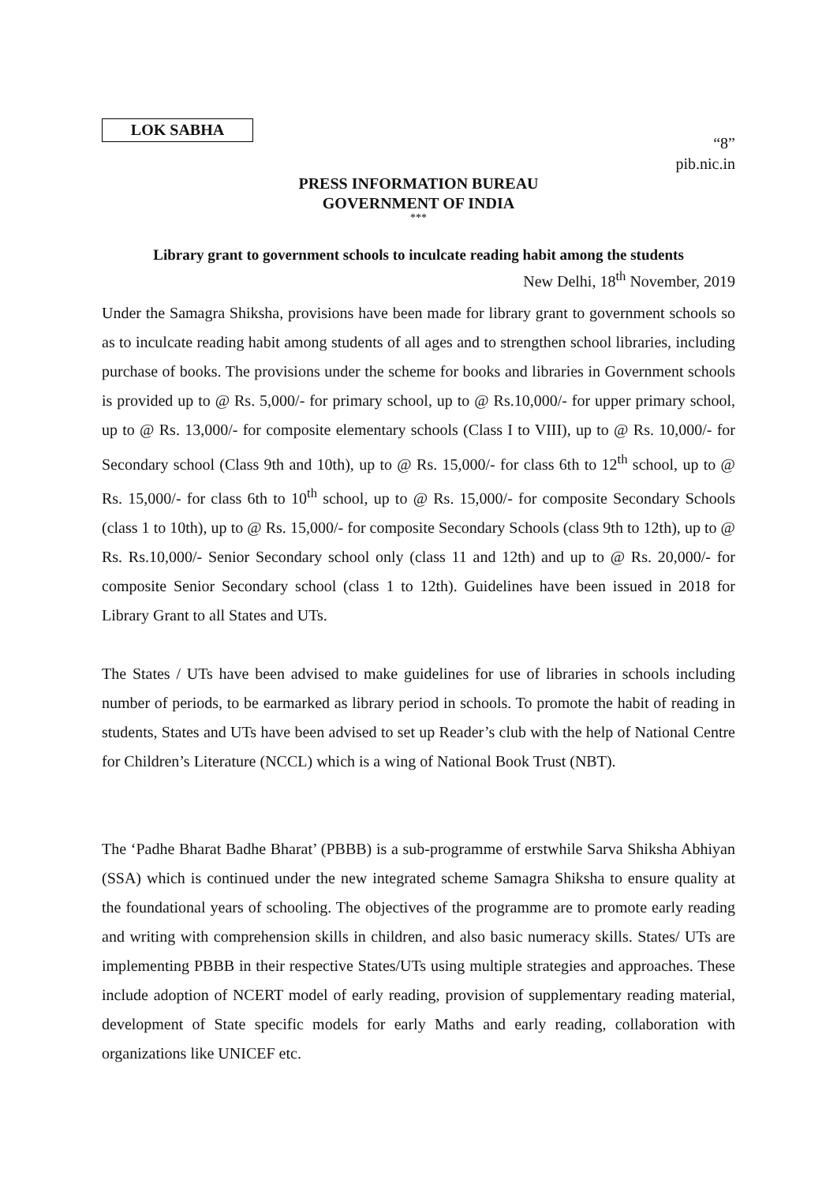LOK SABHA
“8”
pib.nic.in
PRESS INFORMATION BUREAU
GOVERNMENT OF INDIA
***
Library grant to government schools to inculcate reading habit among the students
New Delhi, 18<sup>th</sup> November, 2019
Under the Samagra Shiksha, provisions have been made for library grant to government schools so as to inculcate reading habit among students of all ages and to strengthen school libraries, including purchase of books. The provisions under the scheme for books and libraries in Government schools is provided up to @ Rs. 5,000/- for primary school, up to @ Rs.10,000/- for upper primary school, up to @ Rs. 13,000/- for composite elementary schools (Class I to VIII), up to @ Rs. 10,000/- for Secondary school (Class 9th and 10th), up to @ Rs. 15,000/- for class 6th to 12<sup>th</sup> school, up to @ Rs. 15,000/- for class 6th to 10<sup>th</sup> school, up to @ Rs. 15,000/- for composite Secondary Schools (class 1 to 10th), up to @ Rs. 15,000/- for composite Secondary Schools (class 9th to 12th), up to @ Rs. Rs.10,000/- Senior Secondary school only (class 11 and 12th) and up to @ Rs. 20,000/- for composite Senior Secondary school (class 1 to 12th). Guidelines have been issued in 2018 for Library Grant to all States and UTs.
The States / UTs have been advised to make guidelines for use of libraries in schools including number of periods, to be earmarked as library period in schools. To promote the habit of reading in students, States and UTs have been advised to set up Reader’s club with the help of National Centre for Children’s Literature (NCCL) which is a wing of National Book Trust (NBT).
The ‘Padhe Bharat Badhe Bharat’ (PBBB) is a sub-programme of erstwhile Sarva Shiksha Abhiyan (SSA) which is continued under the new integrated scheme Samagra Shiksha to ensure quality at the foundational years of schooling. The objectives of the programme are to promote early reading and writing with comprehension skills in children, and also basic numeracy skills. States/ UTs are implementing PBBB in their respective States/UTs using multiple strategies and approaches. These include adoption of NCERT model of early reading, provision of supplementary reading material, development of State specific models for early Maths and early reading, collaboration with organizations like UNICEF etc.